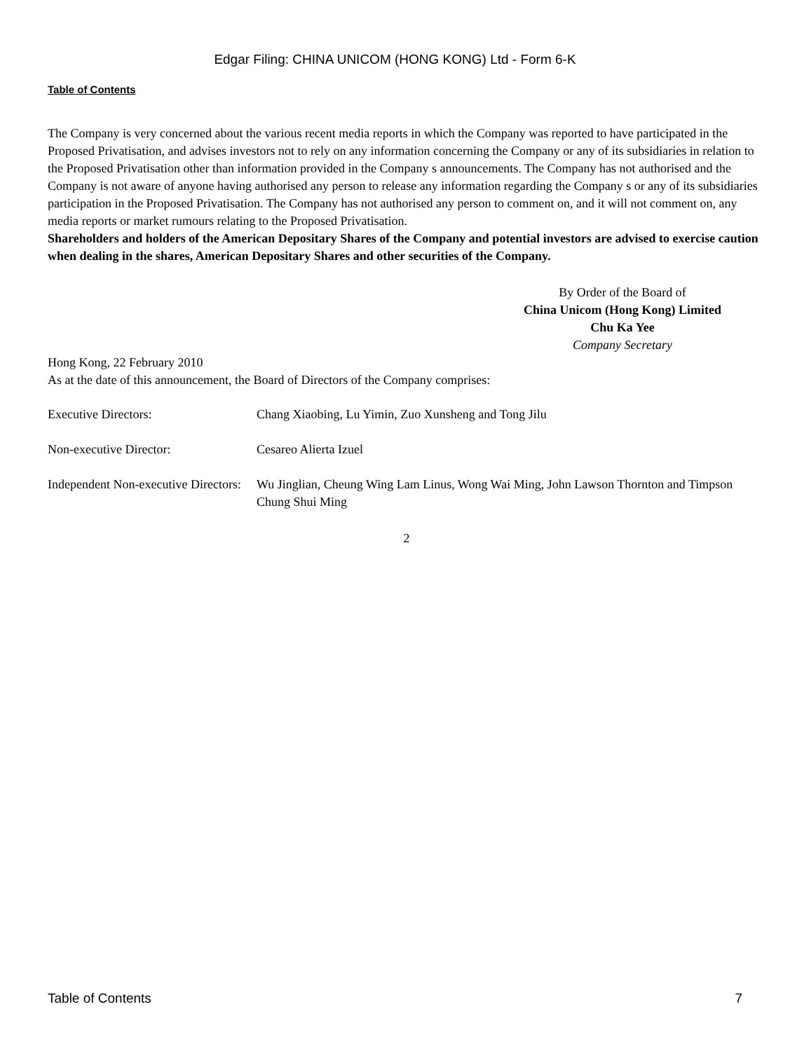Edgar Filing: CHINA UNICOM (HONG KONG) Ltd - Form 6-K
Table of Contents
The Company is very concerned about the various recent media reports in which the Company was reported to have participated in the Proposed Privatisation, and advises investors not to rely on any information concerning the Company or any of its subsidiaries in relation to the Proposed Privatisation other than information provided in the Company s announcements. The Company has not authorised and the Company is not aware of anyone having authorised any person to release any information regarding the Company s or any of its subsidiaries participation in the Proposed Privatisation. The Company has not authorised any person to comment on, and it will not comment on, any media reports or market rumours relating to the Proposed Privatisation.
Shareholders and holders of the American Depositary Shares of the Company and potential investors are advised to exercise caution when dealing in the shares, American Depositary Shares and other securities of the Company.
By Order of the Board of
China Unicom (Hong Kong) Limited
Chu Ka Yee
Company Secretary
Hong Kong, 22 February 2010
As at the date of this announcement, the Board of Directors of the Company comprises:
| Executive Directors: | Chang Xiaobing, Lu Yimin, Zuo Xunsheng and Tong Jilu |
| Non-executive Director: | Cesareo Alierta Izuel |
| Independent Non-executive Directors: | Wu Jinglian, Cheung Wing Lam Linus, Wong Wai Ming, John Lawson Thornton and Timpson Chung Shui Ming |
2
Table of Contents 7